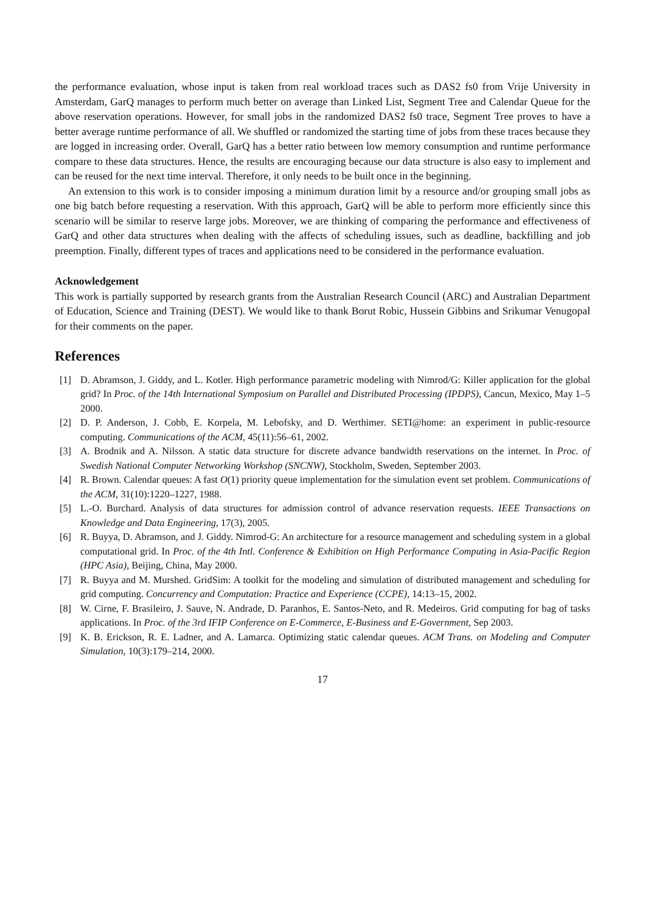the performance evaluation, whose input is taken from real workload traces such as DAS2 fs0 from Vrije University in Amsterdam, GarQ manages to perform much better on average than Linked List, Segment Tree and Calendar Queue for the above reservation operations. However, for small jobs in the randomized DAS2 fs0 trace, Segment Tree proves to have a better average runtime performance of all. We shuffled or randomized the starting time of jobs from these traces because they are logged in increasing order. Overall, GarQ has a better ratio between low memory consumption and runtime performance compare to these data structures. Hence, the results are encouraging because our data structure is also easy to implement and can be reused for the next time interval. Therefore, it only needs to be built once in the beginning.
An extension to this work is to consider imposing a minimum duration limit by a resource and/or grouping small jobs as one big batch before requesting a reservation. With this approach, GarQ will be able to perform more efficiently since this scenario will be similar to reserve large jobs. Moreover, we are thinking of comparing the performance and effectiveness of GarQ and other data structures when dealing with the affects of scheduling issues, such as deadline, backfilling and job preemption. Finally, different types of traces and applications need to be considered in the performance evaluation.
Acknowledgement
This work is partially supported by research grants from the Australian Research Council (ARC) and Australian Department of Education, Science and Training (DEST). We would like to thank Borut Robic, Hussein Gibbins and Srikumar Venugopal for their comments on the paper.
References
[1] D. Abramson, J. Giddy, and L. Kotler. High performance parametric modeling with Nimrod/G: Killer application for the global grid? In Proc. of the 14th International Symposium on Parallel and Distributed Processing (IPDPS), Cancun, Mexico, May 1–5 2000.
[2] D. P. Anderson, J. Cobb, E. Korpela, M. Lebofsky, and D. Werthimer. SETI@home: an experiment in public-resource computing. Communications of the ACM, 45(11):56–61, 2002.
[3] A. Brodnik and A. Nilsson. A static data structure for discrete advance bandwidth reservations on the internet. In Proc. of Swedish National Computer Networking Workshop (SNCNW), Stockholm, Sweden, September 2003.
[4] R. Brown. Calendar queues: A fast O(1) priority queue implementation for the simulation event set problem. Communications of the ACM, 31(10):1220–1227, 1988.
[5] L.-O. Burchard. Analysis of data structures for admission control of advance reservation requests. IEEE Transactions on Knowledge and Data Engineering, 17(3), 2005.
[6] R. Buyya, D. Abramson, and J. Giddy. Nimrod-G: An architecture for a resource management and scheduling system in a global computational grid. In Proc. of the 4th Intl. Conference & Exhibition on High Performance Computing in Asia-Pacific Region (HPC Asia), Beijing, China, May 2000.
[7] R. Buyya and M. Murshed. GridSim: A toolkit for the modeling and simulation of distributed management and scheduling for grid computing. Concurrency and Computation: Practice and Experience (CCPE), 14:13–15, 2002.
[8] W. Cirne, F. Brasileiro, J. Sauve, N. Andrade, D. Paranhos, E. Santos-Neto, and R. Medeiros. Grid computing for bag of tasks applications. In Proc. of the 3rd IFIP Conference on E-Commerce, E-Business and E-Government, Sep 2003.
[9] K. B. Erickson, R. E. Ladner, and A. Lamarca. Optimizing static calendar queues. ACM Trans. on Modeling and Computer Simulation, 10(3):179–214, 2000.
17